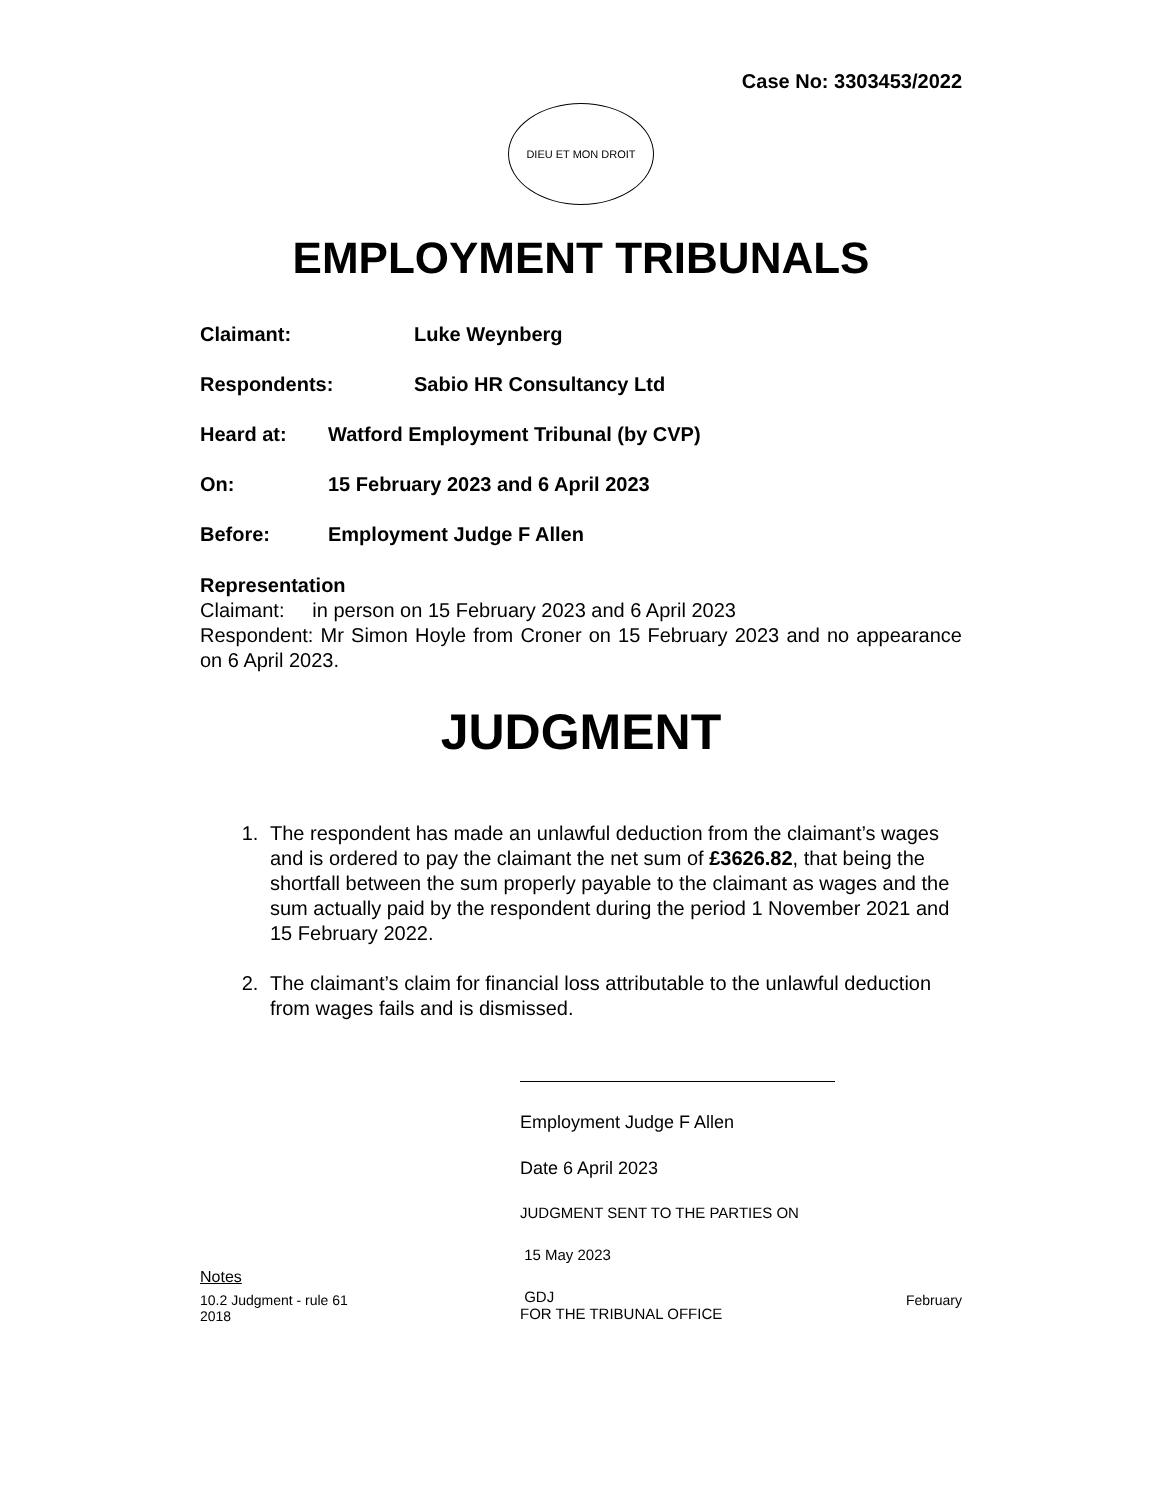Case No: 3303453/2022
DIEU ET MON DROIT
EMPLOYMENT TRIBUNALS
Claimant: Luke Weynberg
Respondents: Sabio HR Consultancy Ltd
Heard at: Watford Employment Tribunal (by CVP)
On: 15 February 2023 and 6 April 2023
Before: Employment Judge F Allen
Representation
Claimant: in person on 15 February 2023 and 6 April 2023
Respondent: Mr Simon Hoyle from Croner on 15 February 2023 and no appearance on 6 April 2023.
JUDGMENT
1. The respondent has made an unlawful deduction from the claimant’s wages and is ordered to pay the claimant the net sum of £3626.82, that being the shortfall between the sum properly payable to the claimant as wages and the sum actually paid by the respondent during the period 1 November 2021 and 15 February 2022.
2. The claimant’s claim for financial loss attributable to the unlawful deduction from wages fails and is dismissed.
Employment Judge F Allen
Date 6 April 2023
JUDGMENT SENT TO THE PARTIES ON
15 May 2023
GDJ
FOR THE TRIBUNAL OFFICE
Notes
10.2 Judgment - rule 61 February
2018